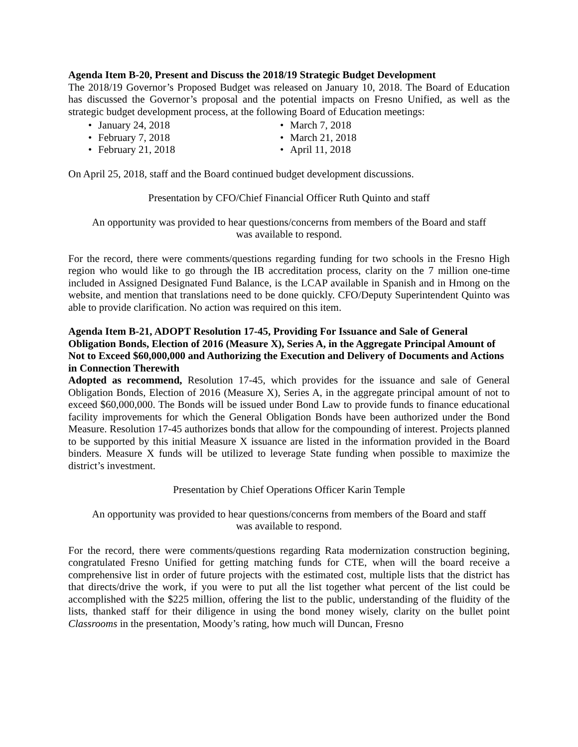Agenda Item B-20, Present and Discuss the 2018/19 Strategic Budget Development
The 2018/19 Governor’s Proposed Budget was released on January 10, 2018. The Board of Education has discussed the Governor’s proposal and the potential impacts on Fresno Unified, as well as the strategic budget development process, at the following Board of Education meetings:
January 24, 2018
February 7, 2018
February 21, 2018
March 7, 2018
March 21, 2018
April 11, 2018
On April 25, 2018, staff and the Board continued budget development discussions.
Presentation by CFO/Chief Financial Officer Ruth Quinto and staff
An opportunity was provided to hear questions/concerns from members of the Board and staff
was available to respond.
For the record, there were comments/questions regarding funding for two schools in the Fresno High region who would like to go through the IB accreditation process, clarity on the 7 million one-time included in Assigned Designated Fund Balance, is the LCAP available in Spanish and in Hmong on the website, and mention that translations need to be done quickly. CFO/Deputy Superintendent Quinto was able to provide clarification. No action was required on this item.
Agenda Item B-21, ADOPT Resolution 17-45, Providing For Issuance and Sale of General Obligation Bonds, Election of 2016 (Measure X), Series A, in the Aggregate Principal Amount of Not to Exceed $60,000,000 and Authorizing the Execution and Delivery of Documents and Actions in Connection Therewith
Adopted as recommend, Resolution 17-45, which provides for the issuance and sale of General Obligation Bonds, Election of 2016 (Measure X), Series A, in the aggregate principal amount of not to exceed $60,000,000. The Bonds will be issued under Bond Law to provide funds to finance educational facility improvements for which the General Obligation Bonds have been authorized under the Bond Measure. Resolution 17-45 authorizes bonds that allow for the compounding of interest. Projects planned to be supported by this initial Measure X issuance are listed in the information provided in the Board binders. Measure X funds will be utilized to leverage State funding when possible to maximize the district’s investment.
Presentation by Chief Operations Officer Karin Temple
An opportunity was provided to hear questions/concerns from members of the Board and staff
was available to respond.
For the record, there were comments/questions regarding Rata modernization construction begining, congratulated Fresno Unified for getting matching funds for CTE, when will the board receive a comprehensive list in order of future projects with the estimated cost, multiple lists that the district has that directs/drive the work, if you were to put all the list together what percent of the list could be accomplished with the $225 million, offering the list to the public, understanding of the fluidity of the lists, thanked staff for their diligence in using the bond money wisely, clarity on the bullet point Classrooms in the presentation, Moody’s rating, how much will Duncan, Fresno